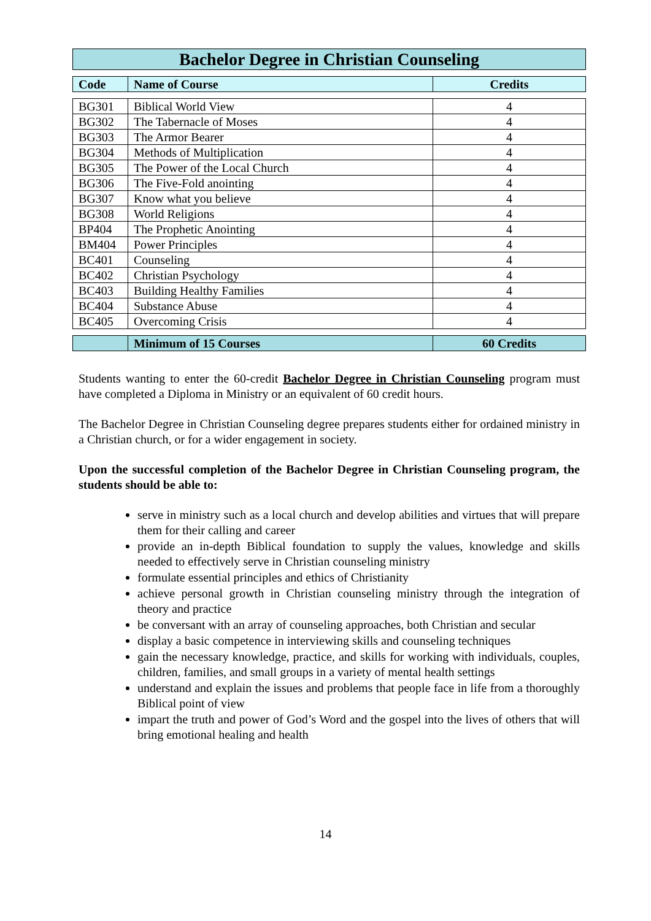Bachelor Degree in Christian Counseling
| Code | Name of Course | Credits |
| --- | --- | --- |
| BG301 | Biblical World View | 4 |
| BG302 | The Tabernacle of Moses | 4 |
| BG303 | The Armor Bearer | 4 |
| BG304 | Methods of Multiplication | 4 |
| BG305 | The Power of the Local Church | 4 |
| BG306 | The Five-Fold anointing | 4 |
| BG307 | Know what you believe | 4 |
| BG308 | World Religions | 4 |
| BP404 | The Prophetic Anointing | 4 |
| BM404 | Power Principles | 4 |
| BC401 | Counseling | 4 |
| BC402 | Christian Psychology | 4 |
| BC403 | Building Healthy Families | 4 |
| BC404 | Substance Abuse | 4 |
| BC405 | Overcoming Crisis | 4 |
| | Minimum of 15 Courses | 60 Credits |
Students wanting to enter the 60-credit Bachelor Degree in Christian Counseling program must have completed a Diploma in Ministry or an equivalent of 60 credit hours.
The Bachelor Degree in Christian Counseling degree prepares students either for ordained ministry in a Christian church, or for a wider engagement in society.
Upon the successful completion of the Bachelor Degree in Christian Counseling program, the students should be able to:
serve in ministry such as a local church and develop abilities and virtues that will prepare them for their calling and career
provide an in-depth Biblical foundation to supply the values, knowledge and skills needed to effectively serve in Christian counseling ministry
formulate essential principles and ethics of Christianity
achieve personal growth in Christian counseling ministry through the integration of theory and practice
be conversant with an array of counseling approaches, both Christian and secular
display a basic competence in interviewing skills and counseling techniques
gain the necessary knowledge, practice, and skills for working with individuals, couples, children, families, and small groups in a variety of mental health settings
understand and explain the issues and problems that people face in life from a thoroughly Biblical point of view
impart the truth and power of God’s Word and the gospel into the lives of others that will bring emotional healing and health
14